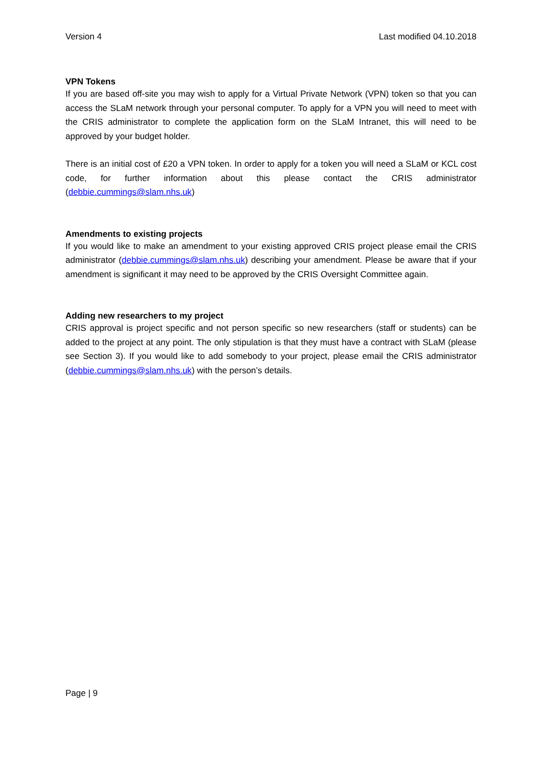Version 4 Last modified 04.10.2018
VPN Tokens
If you are based off-site you may wish to apply for a Virtual Private Network (VPN) token so that you can access the SLaM network through your personal computer. To apply for a VPN you will need to meet with the CRIS administrator to complete the application form on the SLaM Intranet, this will need to be approved by your budget holder.
There is an initial cost of £20 a VPN token. In order to apply for a token you will need a SLaM or KCL cost code, for further information about this please contact the CRIS administrator (debbie.cummings@slam.nhs.uk)
Amendments to existing projects
If you would like to make an amendment to your existing approved CRIS project please email the CRIS administrator (debbie.cummings@slam.nhs.uk) describing your amendment. Please be aware that if your amendment is significant it may need to be approved by the CRIS Oversight Committee again.
Adding new researchers to my project
CRIS approval is project specific and not person specific so new researchers (staff or students) can be added to the project at any point. The only stipulation is that they must have a contract with SLaM (please see Section 3). If you would like to add somebody to your project, please email the CRIS administrator (debbie.cummings@slam.nhs.uk) with the person’s details.
Page | 9